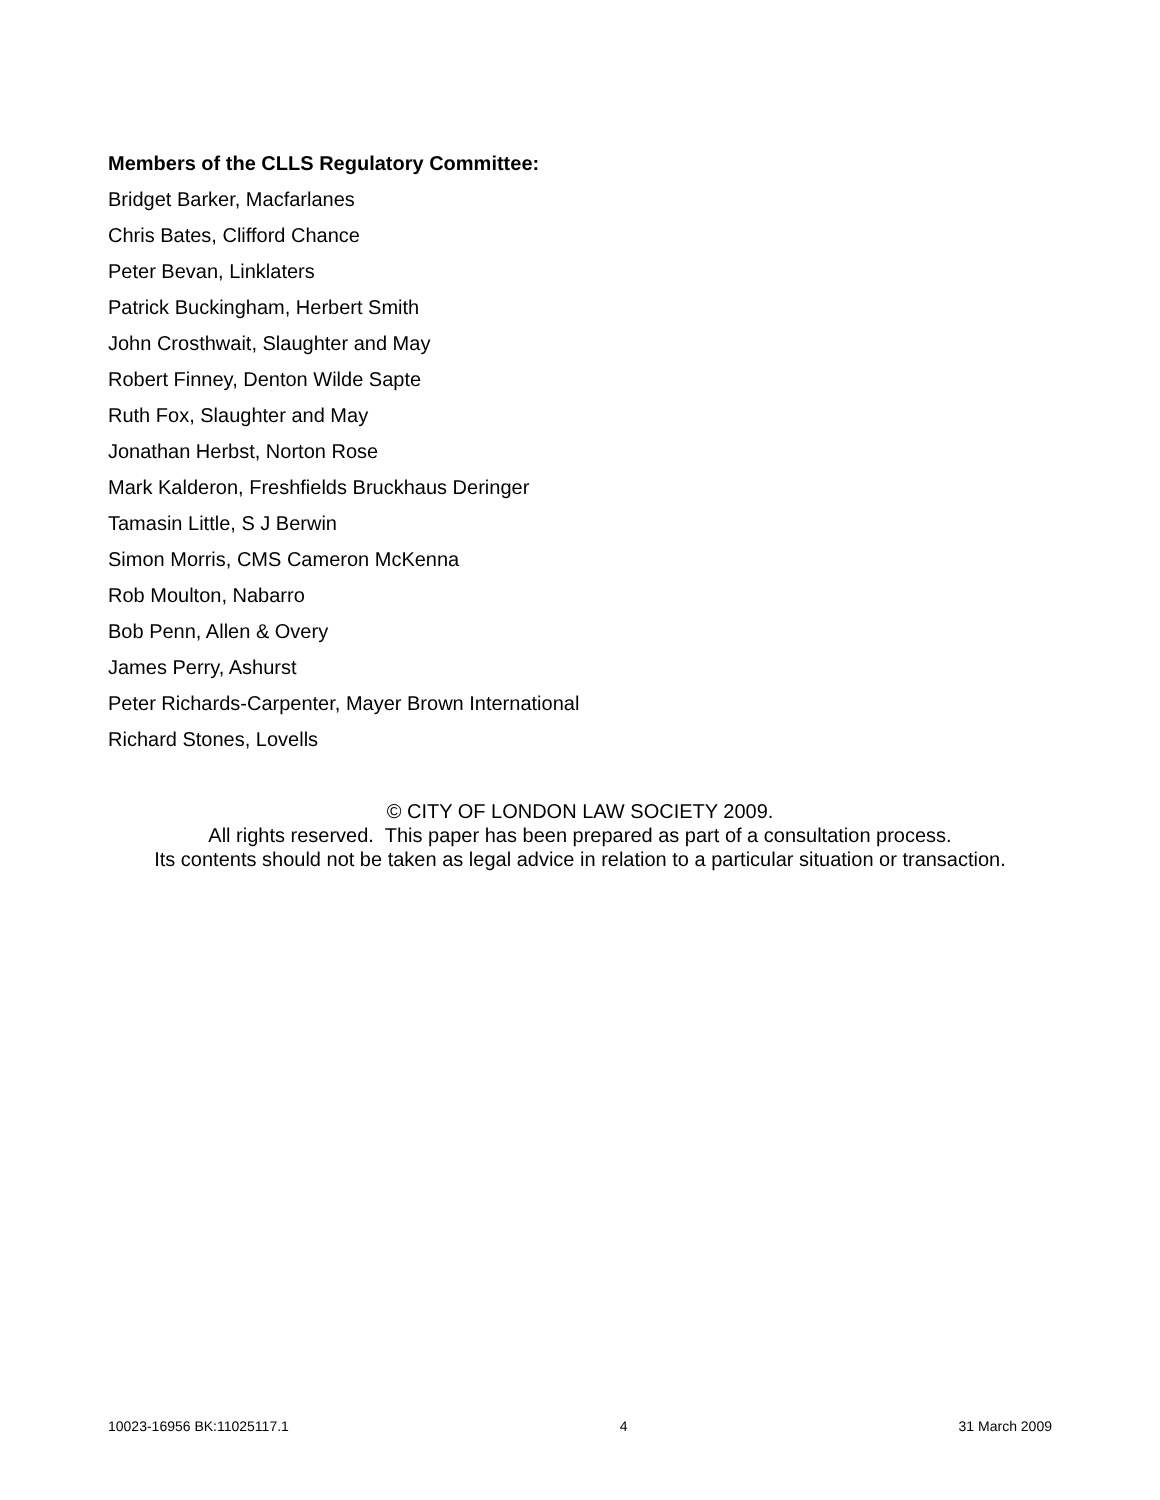Members of the CLLS Regulatory Committee:
Bridget Barker, Macfarlanes
Chris Bates, Clifford Chance
Peter Bevan, Linklaters
Patrick Buckingham, Herbert Smith
John Crosthwait, Slaughter and May
Robert Finney, Denton Wilde Sapte
Ruth Fox, Slaughter and May
Jonathan Herbst, Norton Rose
Mark Kalderon, Freshfields Bruckhaus Deringer
Tamasin Little, S J Berwin
Simon Morris, CMS Cameron McKenna
Rob Moulton, Nabarro
Bob Penn, Allen & Overy
James Perry, Ashurst
Peter Richards-Carpenter, Mayer Brown International
Richard Stones, Lovells
© CITY OF LONDON LAW SOCIETY 2009.
All rights reserved. This paper has been prepared as part of a consultation process.
Its contents should not be taken as legal advice in relation to a particular situation or transaction.
10023-16956 BK:11025117.1 4 31 March 2009